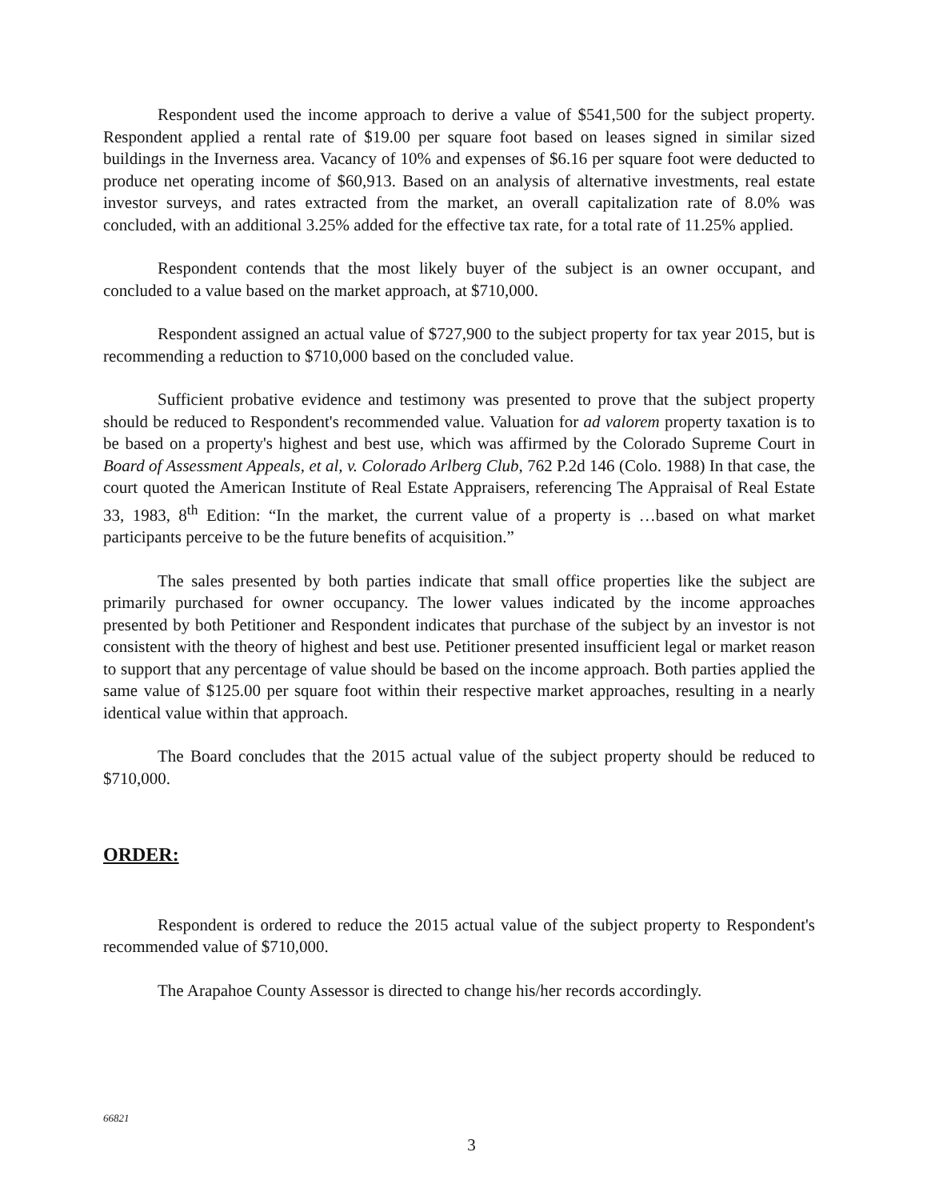Respondent used the income approach to derive a value of $541,500 for the subject property. Respondent applied a rental rate of $19.00 per square foot based on leases signed in similar sized buildings in the Inverness area. Vacancy of 10% and expenses of $6.16 per square foot were deducted to produce net operating income of $60,913. Based on an analysis of alternative investments, real estate investor surveys, and rates extracted from the market, an overall capitalization rate of 8.0% was concluded, with an additional 3.25% added for the effective tax rate, for a total rate of 11.25% applied.
Respondent contends that the most likely buyer of the subject is an owner occupant, and concluded to a value based on the market approach, at $710,000.
Respondent assigned an actual value of $727,900 to the subject property for tax year 2015, but is recommending a reduction to $710,000 based on the concluded value.
Sufficient probative evidence and testimony was presented to prove that the subject property should be reduced to Respondent's recommended value. Valuation for ad valorem property taxation is to be based on a property's highest and best use, which was affirmed by the Colorado Supreme Court in Board of Assessment Appeals, et al, v. Colorado Arlberg Club, 762 P.2d 146 (Colo. 1988) In that case, the court quoted the American Institute of Real Estate Appraisers, referencing The Appraisal of Real Estate 33, 1983, 8<sup>th</sup> Edition: “In the market, the current value of a property is …based on what market participants perceive to be the future benefits of acquisition.”
The sales presented by both parties indicate that small office properties like the subject are primarily purchased for owner occupancy. The lower values indicated by the income approaches presented by both Petitioner and Respondent indicates that purchase of the subject by an investor is not consistent with the theory of highest and best use. Petitioner presented insufficient legal or market reason to support that any percentage of value should be based on the income approach. Both parties applied the same value of $125.00 per square foot within their respective market approaches, resulting in a nearly identical value within that approach.
The Board concludes that the 2015 actual value of the subject property should be reduced to $710,000.
ORDER:
Respondent is ordered to reduce the 2015 actual value of the subject property to Respondent's recommended value of $710,000.
The Arapahoe County Assessor is directed to change his/her records accordingly.
66821
3